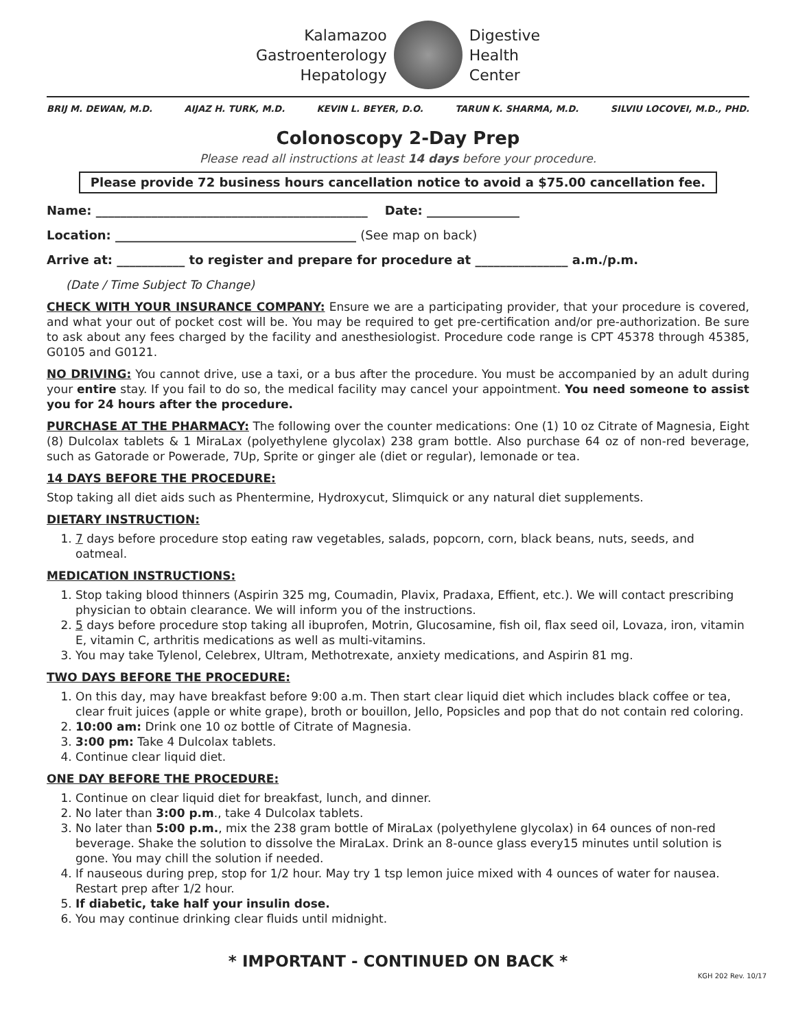Kalamazoo
Gastroenterology
Hepatology
Digestive
Health
Center
BRIJ M. DEWAN, M.D. AIJAZ H. TURK, M.D. KEVIN L. BEYER, D.O. TARUN K. SHARMA, M.D. SILVIU LOCOVEI, M.D., PHD.
Colonoscopy 2-Day Prep
Please read all instructions at least 14 days before your procedure.
Please provide 72 business hours cancellation notice to avoid a $75.00 cancellation fee.
Name: ____________________________________________ Date: _______________
Location: _______________________________________ (See map on back)
Arrive at: ___________ to register and prepare for procedure at _______________ a.m./p.m.
(Date / Time Subject To Change)
CHECK WITH YOUR INSURANCE COMPANY: Ensure we are a participating provider, that your procedure is covered, and what your out of pocket cost will be. You may be required to get pre-certification and/or pre-authorization. Be sure to ask about any fees charged by the facility and anesthesiologist. Procedure code range is CPT 45378 through 45385, G0105 and G0121.
NO DRIVING: You cannot drive, use a taxi, or a bus after the procedure. You must be accompanied by an adult during your entire stay. If you fail to do so, the medical facility may cancel your appointment. You need someone to assist you for 24 hours after the procedure.
PURCHASE AT THE PHARMACY: The following over the counter medications: One (1) 10 oz Citrate of Magnesia, Eight (8) Dulcolax tablets & 1 MiraLax (polyethylene glycolax) 238 gram bottle. Also purchase 64 oz of non-red beverage, such as Gatorade or Powerade, 7Up, Sprite or ginger ale (diet or regular), lemonade or tea.
14 DAYS BEFORE THE PROCEDURE:
Stop taking all diet aids such as Phentermine, Hydroxycut, Slimquick or any natural diet supplements.
DIETARY INSTRUCTION:
1. 7 days before procedure stop eating raw vegetables, salads, popcorn, corn, black beans, nuts, seeds, and oatmeal.
MEDICATION INSTRUCTIONS:
1. Stop taking blood thinners (Aspirin 325 mg, Coumadin, Plavix, Pradaxa, Effient, etc.). We will contact prescribing physician to obtain clearance. We will inform you of the instructions.
2. 5 days before procedure stop taking all ibuprofen, Motrin, Glucosamine, fish oil, flax seed oil, Lovaza, iron, vitamin E, vitamin C, arthritis medications as well as multi-vitamins.
3. You may take Tylenol, Celebrex, Ultram, Methotrexate, anxiety medications, and Aspirin 81 mg.
TWO DAYS BEFORE THE PROCEDURE:
1. On this day, may have breakfast before 9:00 a.m. Then start clear liquid diet which includes black coffee or tea, clear fruit juices (apple or white grape), broth or bouillon, Jello, Popsicles and pop that do not contain red coloring.
2. 10:00 am: Drink one 10 oz bottle of Citrate of Magnesia.
3. 3:00 pm: Take 4 Dulcolax tablets.
4. Continue clear liquid diet.
ONE DAY BEFORE THE PROCEDURE:
1. Continue on clear liquid diet for breakfast, lunch, and dinner.
2. No later than 3:00 p.m., take 4 Dulcolax tablets.
3. No later than 5:00 p.m., mix the 238 gram bottle of MiraLax (polyethylene glycolax) in 64 ounces of non-red beverage. Shake the solution to dissolve the MiraLax. Drink an 8-ounce glass every15 minutes until solution is gone. You may chill the solution if needed.
4. If nauseous during prep, stop for 1/2 hour. May try 1 tsp lemon juice mixed with 4 ounces of water for nausea. Restart prep after 1/2 hour.
5. If diabetic, take half your insulin dose.
6. You may continue drinking clear fluids until midnight.
* IMPORTANT - CONTINUED ON BACK *
KGH 202 Rev. 10/17